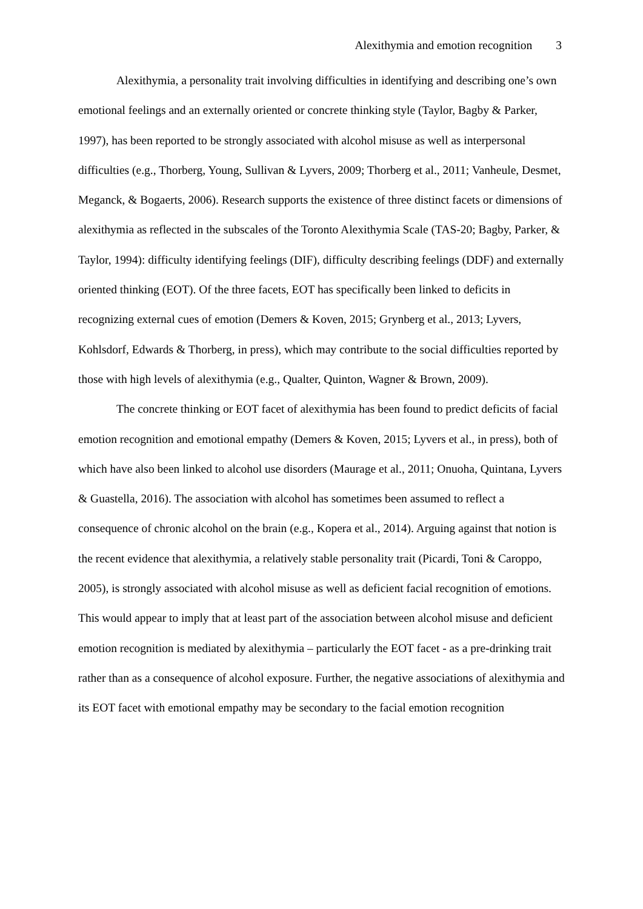Alexithymia and emotion recognition 3
Alexithymia, a personality trait involving difficulties in identifying and describing one’s own emotional feelings and an externally oriented or concrete thinking style (Taylor, Bagby & Parker, 1997), has been reported to be strongly associated with alcohol misuse as well as interpersonal difficulties (e.g., Thorberg, Young, Sullivan & Lyvers, 2009; Thorberg et al., 2011; Vanheule, Desmet, Meganck, & Bogaerts, 2006). Research supports the existence of three distinct facets or dimensions of alexithymia as reflected in the subscales of the Toronto Alexithymia Scale (TAS-20; Bagby, Parker, & Taylor, 1994): difficulty identifying feelings (DIF), difficulty describing feelings (DDF) and externally oriented thinking (EOT). Of the three facets, EOT has specifically been linked to deficits in recognizing external cues of emotion (Demers & Koven, 2015; Grynberg et al., 2013; Lyvers, Kohlsdorf, Edwards & Thorberg, in press), which may contribute to the social difficulties reported by those with high levels of alexithymia (e.g., Qualter, Quinton, Wagner & Brown, 2009).
The concrete thinking or EOT facet of alexithymia has been found to predict deficits of facial emotion recognition and emotional empathy (Demers & Koven, 2015; Lyvers et al., in press), both of which have also been linked to alcohol use disorders (Maurage et al., 2011; Onuoha, Quintana, Lyvers & Guastella, 2016). The association with alcohol has sometimes been assumed to reflect a consequence of chronic alcohol on the brain (e.g., Kopera et al., 2014). Arguing against that notion is the recent evidence that alexithymia, a relatively stable personality trait (Picardi, Toni & Caroppo, 2005), is strongly associated with alcohol misuse as well as deficient facial recognition of emotions. This would appear to imply that at least part of the association between alcohol misuse and deficient emotion recognition is mediated by alexithymia – particularly the EOT facet - as a pre-drinking trait rather than as a consequence of alcohol exposure. Further, the negative associations of alexithymia and its EOT facet with emotional empathy may be secondary to the facial emotion recognition